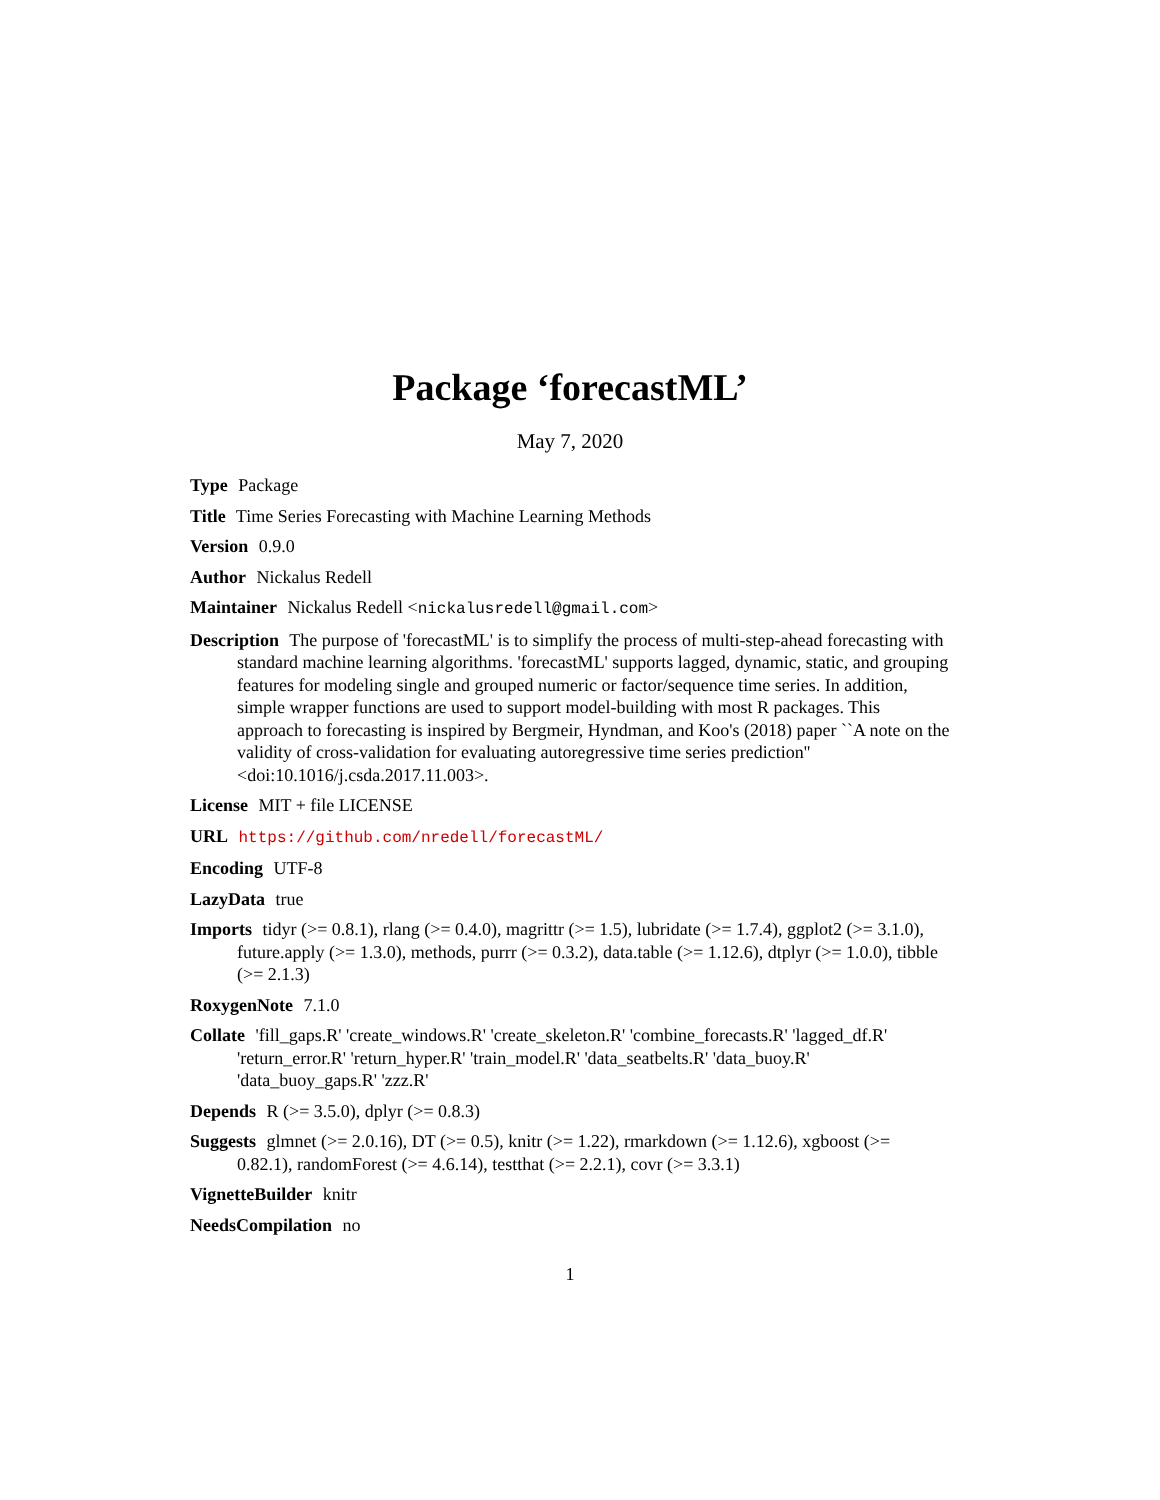Package ‘forecastML’
May 7, 2020
Type Package
Title Time Series Forecasting with Machine Learning Methods
Version 0.9.0
Author Nickalus Redell
Maintainer Nickalus Redell <nickalusredell@gmail.com>
Description The purpose of 'forecastML' is to simplify the process of multi-step-ahead forecasting with standard machine learning algorithms. 'forecastML' supports lagged, dynamic, static, and grouping features for modeling single and grouped numeric or factor/sequence time series. In addition, simple wrapper functions are used to support model-building with most R packages. This approach to forecasting is inspired by Bergmeir, Hyndman, and Koo's (2018) paper ``A note on the validity of cross-validation for evaluating autoregressive time series prediction'' <doi:10.1016/j.csda.2017.11.003>.
License MIT + file LICENSE
URL https://github.com/nredell/forecastML/
Encoding UTF-8
LazyData true
Imports tidyr (>= 0.8.1), rlang (>= 0.4.0), magrittr (>= 1.5), lubridate (>= 1.7.4), ggplot2 (>= 3.1.0), future.apply (>= 1.3.0), methods, purrr (>= 0.3.2), data.table (>= 1.12.6), dtplyr (>= 1.0.0), tibble (>= 2.1.3)
RoxygenNote 7.1.0
Collate 'fill_gaps.R' 'create_windows.R' 'create_skeleton.R' 'combine_forecasts.R' 'lagged_df.R' 'return_error.R' 'return_hyper.R' 'train_model.R' 'data_seatbelts.R' 'data_buoy.R' 'data_buoy_gaps.R' 'zzz.R'
Depends R (>= 3.5.0), dplyr (>= 0.8.3)
Suggests glmnet (>= 2.0.16), DT (>= 0.5), knitr (>= 1.22), rmarkdown (>= 1.12.6), xgboost (>= 0.82.1), randomForest (>= 4.6.14), testthat (>= 2.2.1), covr (>= 3.3.1)
VignetteBuilder knitr
NeedsCompilation no
1